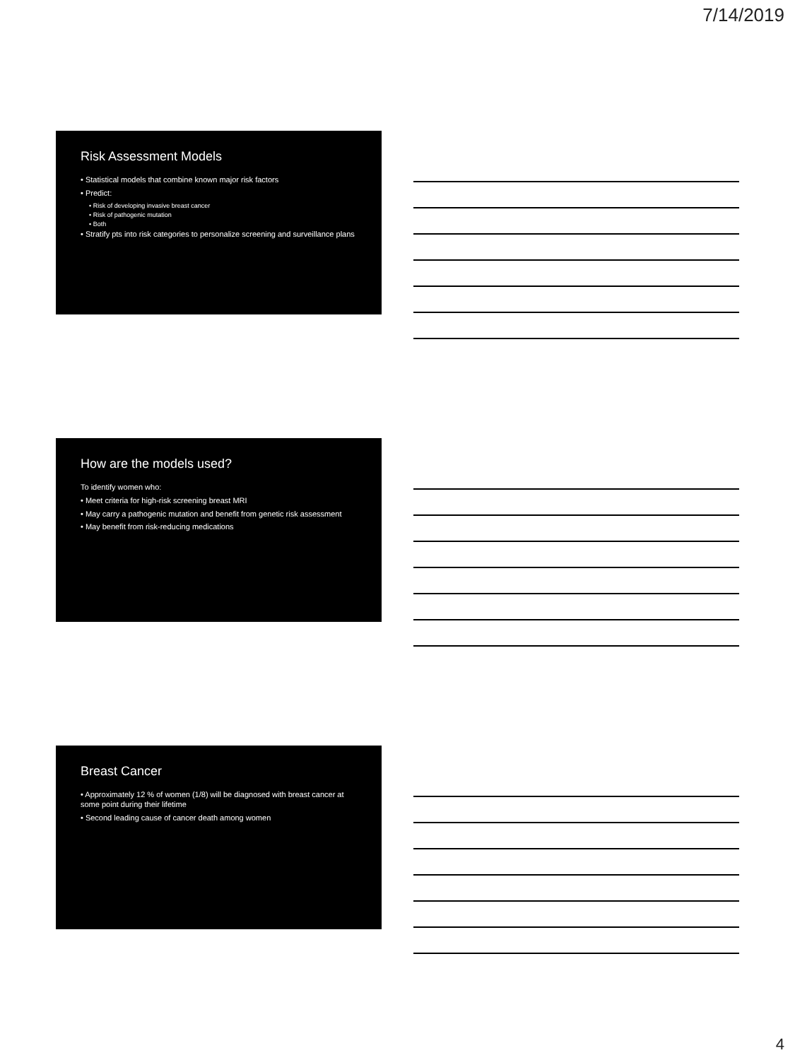7/14/2019
Risk Assessment Models
• Statistical models that combine known major risk factors
• Predict:
• Risk of developing invasive breast cancer
• Risk of pathogenic mutation
• Both
• Stratify pts into risk categories to personalize screening and surveillance plans
How are the models used?
To identify women who:
• Meet criteria for high-risk screening breast MRI
• May carry a pathogenic mutation and benefit from genetic risk assessment
• May benefit from risk-reducing medications
Breast Cancer
• Approximately 12 % of women (1/8) will be diagnosed with breast cancer at some point during their lifetime
• Second leading cause of cancer death among women
4